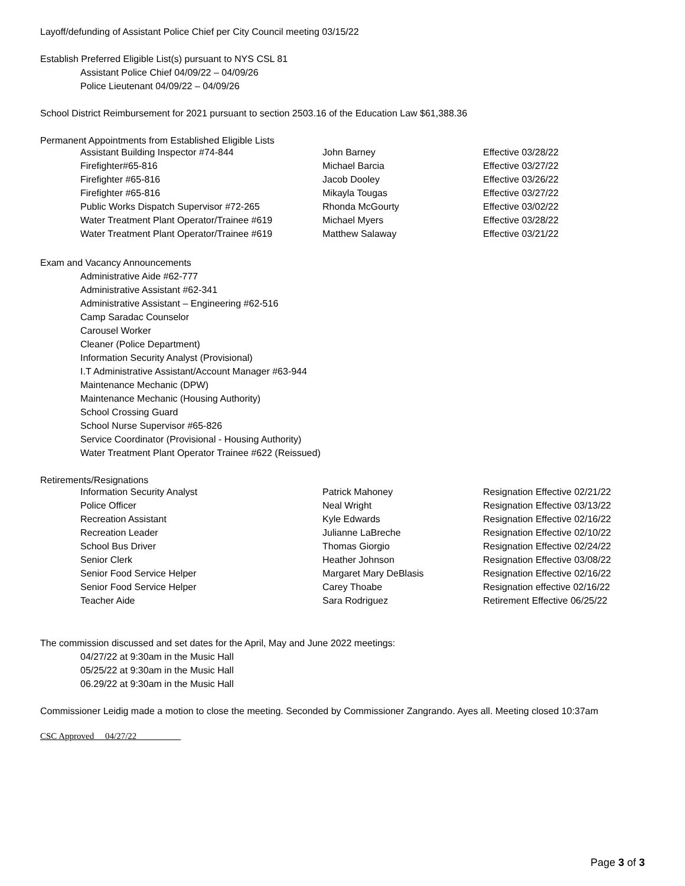Layoff/defunding of Assistant Police Chief per City Council meeting 03/15/22
Establish Preferred Eligible List(s) pursuant to NYS CSL 81
Assistant Police Chief 04/09/22 – 04/09/26
Police Lieutenant 04/09/22 – 04/09/26
School District Reimbursement for 2021 pursuant to section 2503.16 of the Education Law $61,388.36
Permanent Appointments from Established Eligible Lists
| Assistant Building Inspector #74-844 | John Barney | Effective 03/28/22 |
| Firefighter#65-816 | Michael Barcia | Effective 03/27/22 |
| Firefighter #65-816 | Jacob Dooley | Effective 03/26/22 |
| Firefighter #65-816 | Mikayla Tougas | Effective 03/27/22 |
| Public Works Dispatch Supervisor #72-265 | Rhonda McGourty | Effective 03/02/22 |
| Water Treatment Plant Operator/Trainee #619 | Michael Myers | Effective 03/28/22 |
| Water Treatment Plant Operator/Trainee #619 | Matthew Salaway | Effective 03/21/22 |
Exam and Vacancy Announcements
Administrative Aide #62-777
Administrative Assistant #62-341
Administrative Assistant – Engineering #62-516
Camp Saradac Counselor
Carousel Worker
Cleaner (Police Department)
Information Security Analyst (Provisional)
I.T Administrative Assistant/Account Manager #63-944
Maintenance Mechanic (DPW)
Maintenance Mechanic (Housing Authority)
School Crossing Guard
School Nurse Supervisor #65-826
Service Coordinator (Provisional - Housing Authority)
Water Treatment Plant Operator Trainee #622 (Reissued)
Retirements/Resignations
| Information Security Analyst | Patrick Mahoney | Resignation Effective 02/21/22 |
| Police Officer | Neal Wright | Resignation Effective 03/13/22 |
| Recreation Assistant | Kyle Edwards | Resignation Effective 02/16/22 |
| Recreation Leader | Julianne LaBreche | Resignation Effective 02/10/22 |
| School Bus Driver | Thomas Giorgio | Resignation Effective 02/24/22 |
| Senior Clerk | Heather Johnson | Resignation Effective 03/08/22 |
| Senior Food Service Helper | Margaret Mary DeBlasis | Resignation Effective 02/16/22 |
| Senior Food Service Helper | Carey Thoabe | Resignation effective 02/16/22 |
| Teacher Aide | Sara Rodriguez | Retirement Effective 06/25/22 |
The commission discussed and set dates for the April, May and June 2022 meetings:
04/27/22 at 9:30am in the Music Hall
05/25/22 at 9:30am in the Music Hall
06.29/22 at 9:30am in the Music Hall
Commissioner Leidig made a motion to close the meeting. Seconded by Commissioner Zangrando. Ayes all. Meeting closed 10:37am
CSC Approved 04/27/22
Page 3 of 3